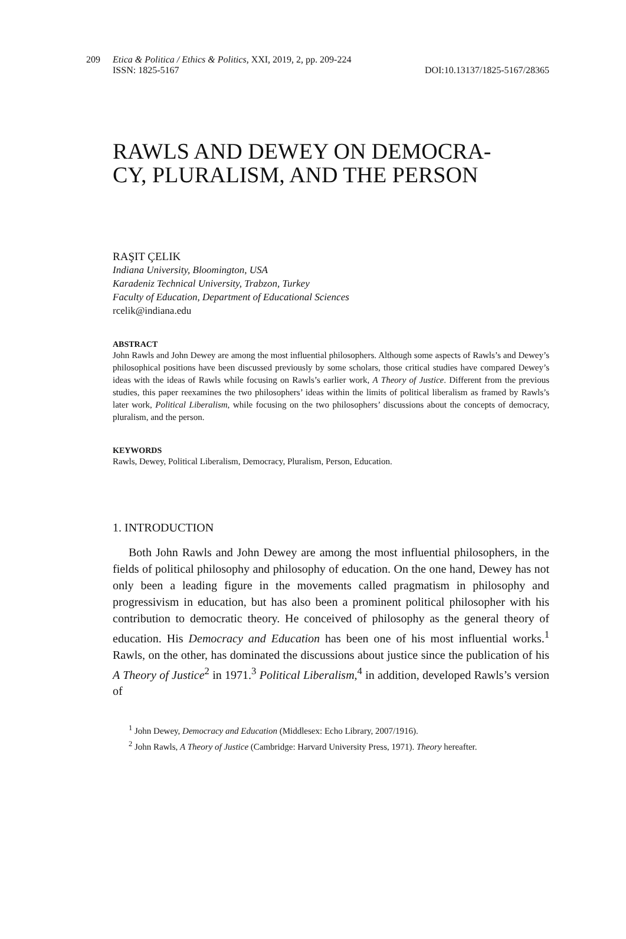209 Etica & Politica / Ethics & Politics, XXI, 2019, 2, pp. 209-224
ISSN: 1825-5167 DOI:10.13137/1825-5167/28365
RAWLS AND DEWEY ON DEMOCRA-
CY, PLURALISM, AND THE PERSON
RAŞIT ÇELIK
Indiana University, Bloomington, USA
Karadeniz Technical University, Trabzon, Turkey
Faculty of Education, Department of Educational Sciences
rcelik@indiana.edu
ABSTRACT
John Rawls and John Dewey are among the most influential philosophers. Although some aspects of Rawls’s and Dewey’s philosophical positions have been discussed previously by some scholars, those critical studies have compared Dewey’s ideas with the ideas of Rawls while focusing on Rawls’s earlier work, A Theory of Justice. Different from the previous studies, this paper reexamines the two philosophers’ ideas within the limits of political liberalism as framed by Rawls’s later work, Political Liberalism, while focusing on the two philosophers’ discussions about the concepts of democracy, pluralism, and the person.
KEYWORDS
Rawls, Dewey, Political Liberalism, Democracy, Pluralism, Person, Education.
1. INTRODUCTION
Both John Rawls and John Dewey are among the most influential philosophers, in the fields of political philosophy and philosophy of education. On the one hand, Dewey has not only been a leading figure in the movements called pragmatism in philosophy and progressivism in education, but has also been a prominent political philosopher with his contribution to democratic theory. He conceived of philosophy as the general theory of education. His Democracy and Education has been one of his most influential works.<sup>1</sup> Rawls, on the other, has dominated the discussions about justice since the publication of his A Theory of Justice<sup>2</sup> in 1971.<sup>3</sup> Political Liberalism,<sup>4</sup> in addition, developed Rawls’s version of
<sup>1</sup> John Dewey, Democracy and Education (Middlesex: Echo Library, 2007/1916).
<sup>2</sup> John Rawls, A Theory of Justice (Cambridge: Harvard University Press, 1971). Theory hereafter.